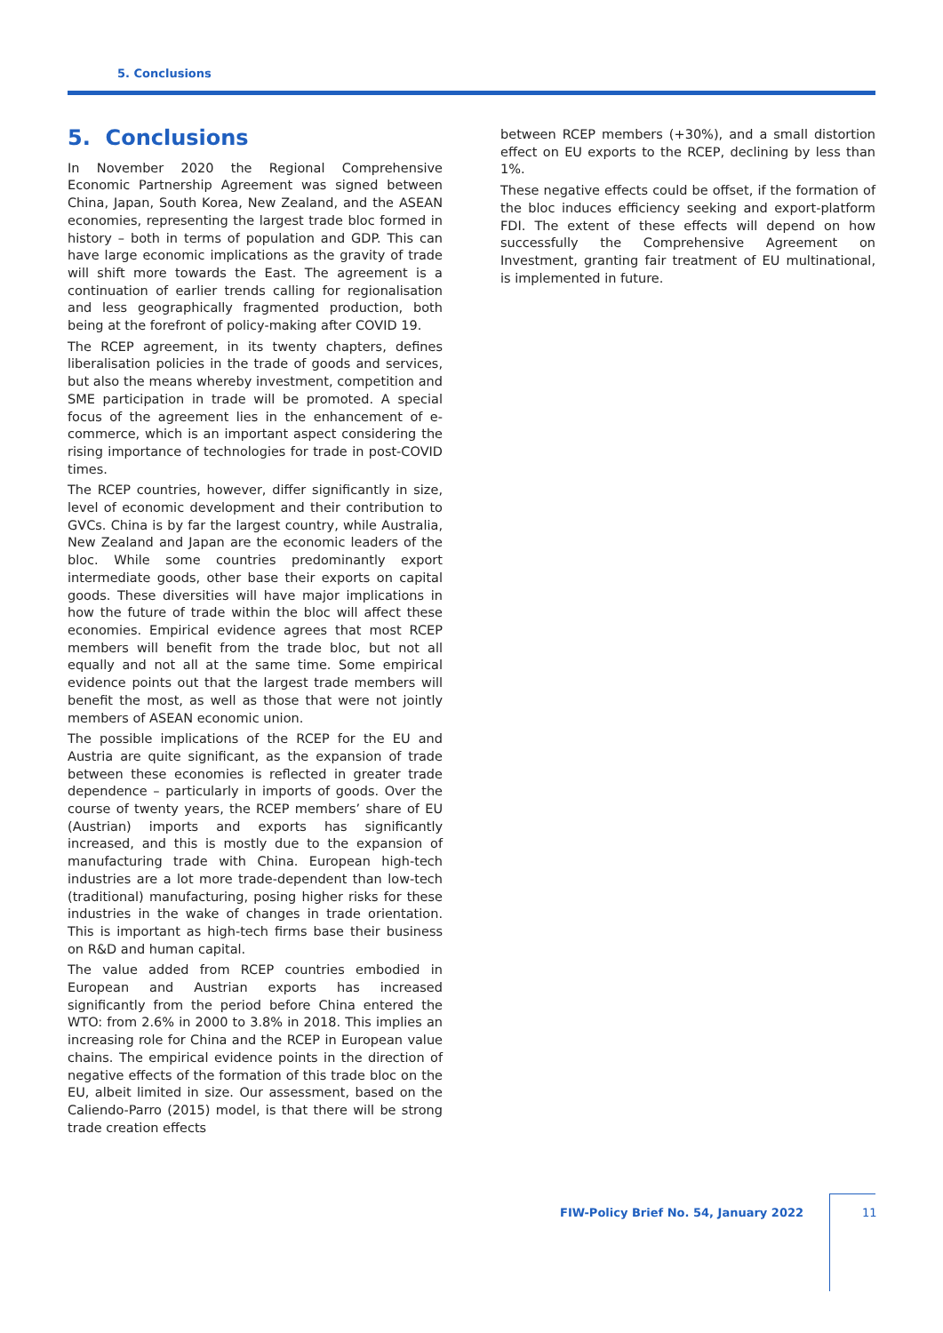5. Conclusions
5. Conclusions
In November 2020 the Regional Comprehensive Economic Partnership Agreement was signed between China, Japan, South Korea, New Zealand, and the ASEAN economies, representing the largest trade bloc formed in history – both in terms of population and GDP. This can have large economic implications as the gravity of trade will shift more towards the East. The agreement is a continuation of earlier trends calling for regionalisation and less geographically fragmented production, both being at the forefront of policy-making after COVID 19.
The RCEP agreement, in its twenty chapters, defines liberalisation policies in the trade of goods and services, but also the means whereby investment, competition and SME participation in trade will be promoted. A special focus of the agreement lies in the enhancement of e-commerce, which is an important aspect considering the rising importance of technologies for trade in post-COVID times.
The RCEP countries, however, differ significantly in size, level of economic development and their contribution to GVCs. China is by far the largest country, while Australia, New Zealand and Japan are the economic leaders of the bloc. While some countries predominantly export intermediate goods, other base their exports on capital goods. These diversities will have major implications in how the future of trade within the bloc will affect these economies. Empirical evidence agrees that most RCEP members will benefit from the trade bloc, but not all equally and not all at the same time. Some empirical evidence points out that the largest trade members will benefit the most, as well as those that were not jointly members of ASEAN economic union.
The possible implications of the RCEP for the EU and Austria are quite significant, as the expansion of trade between these economies is reflected in greater trade dependence – particularly in imports of goods. Over the course of twenty years, the RCEP members’ share of EU (Austrian) imports and exports has significantly increased, and this is mostly due to the expansion of manufacturing trade with China. European high-tech industries are a lot more trade-dependent than low-tech (traditional) manufacturing, posing higher risks for these industries in the wake of changes in trade orientation. This is important as high-tech firms base their business on R&D and human capital.
The value added from RCEP countries embodied in European and Austrian exports has increased significantly from the period before China entered the WTO: from 2.6% in 2000 to 3.8% in 2018. This implies an increasing role for China and the RCEP in European value chains. The empirical evidence points in the direction of negative effects of the formation of this trade bloc on the EU, albeit limited in size. Our assessment, based on the Caliendo-Parro (2015) model, is that there will be strong trade creation effects
between RCEP members (+30%), and a small distortion effect on EU exports to the RCEP, declining by less than 1%.
These negative effects could be offset, if the formation of the bloc induces efficiency seeking and export-platform FDI. The extent of these effects will depend on how successfully the Comprehensive Agreement on Investment, granting fair treatment of EU multinational, is implemented in future.
FIW-Policy Brief No. 54, January 2022
11